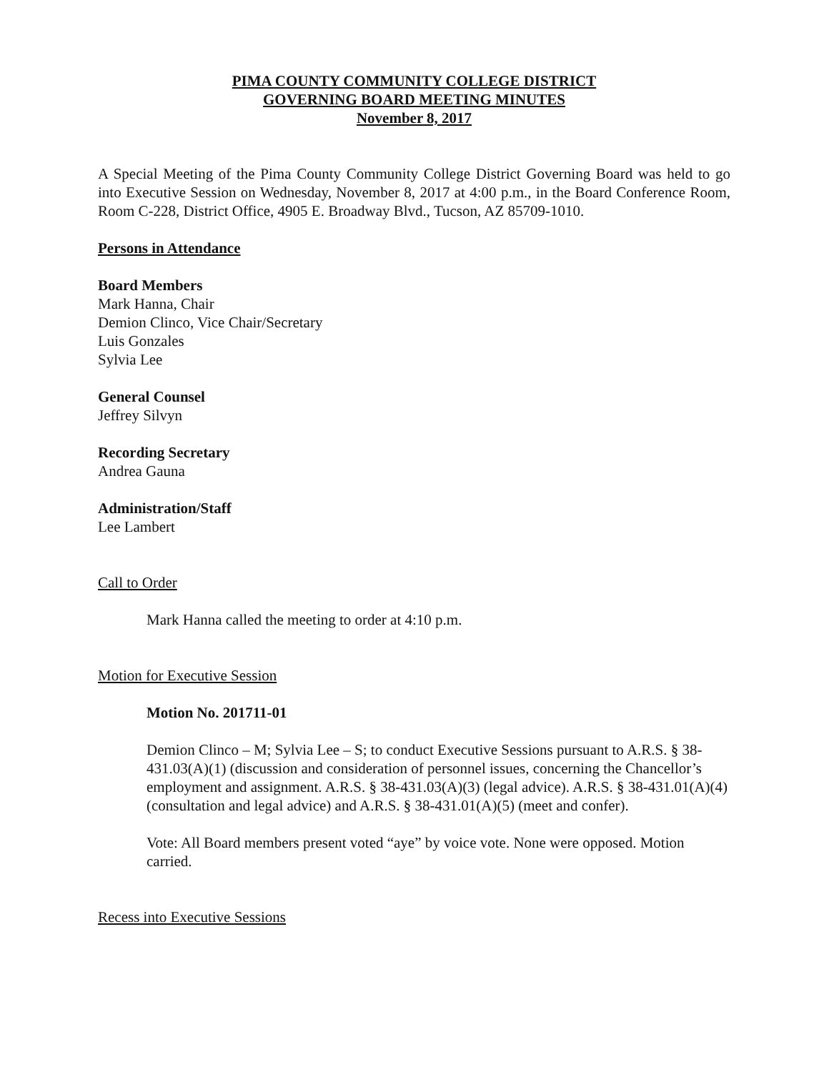PIMA COUNTY COMMUNITY COLLEGE DISTRICT
GOVERNING BOARD MEETING MINUTES
November 8, 2017
A Special Meeting of the Pima County Community College District Governing Board was held to go into Executive Session on Wednesday, November 8, 2017 at 4:00 p.m., in the Board Conference Room, Room C-228, District Office, 4905 E. Broadway Blvd., Tucson, AZ 85709-1010.
Persons in Attendance
Board Members
Mark Hanna, Chair
Demion Clinco, Vice Chair/Secretary
Luis Gonzales
Sylvia Lee
General Counsel
Jeffrey Silvyn
Recording Secretary
Andrea Gauna
Administration/Staff
Lee Lambert
Call to Order
Mark Hanna called the meeting to order at 4:10 p.m.
Motion for Executive Session
Motion No. 201711-01
Demion Clinco – M; Sylvia Lee – S; to conduct Executive Sessions pursuant to A.R.S. § 38-431.03(A)(1) (discussion and consideration of personnel issues, concerning the Chancellor’s employment and assignment. A.R.S. § 38-431.03(A)(3) (legal advice). A.R.S. § 38-431.01(A)(4) (consultation and legal advice) and A.R.S. § 38-431.01(A)(5) (meet and confer).
Vote: All Board members present voted “aye” by voice vote. None were opposed. Motion carried.
Recess into Executive Sessions